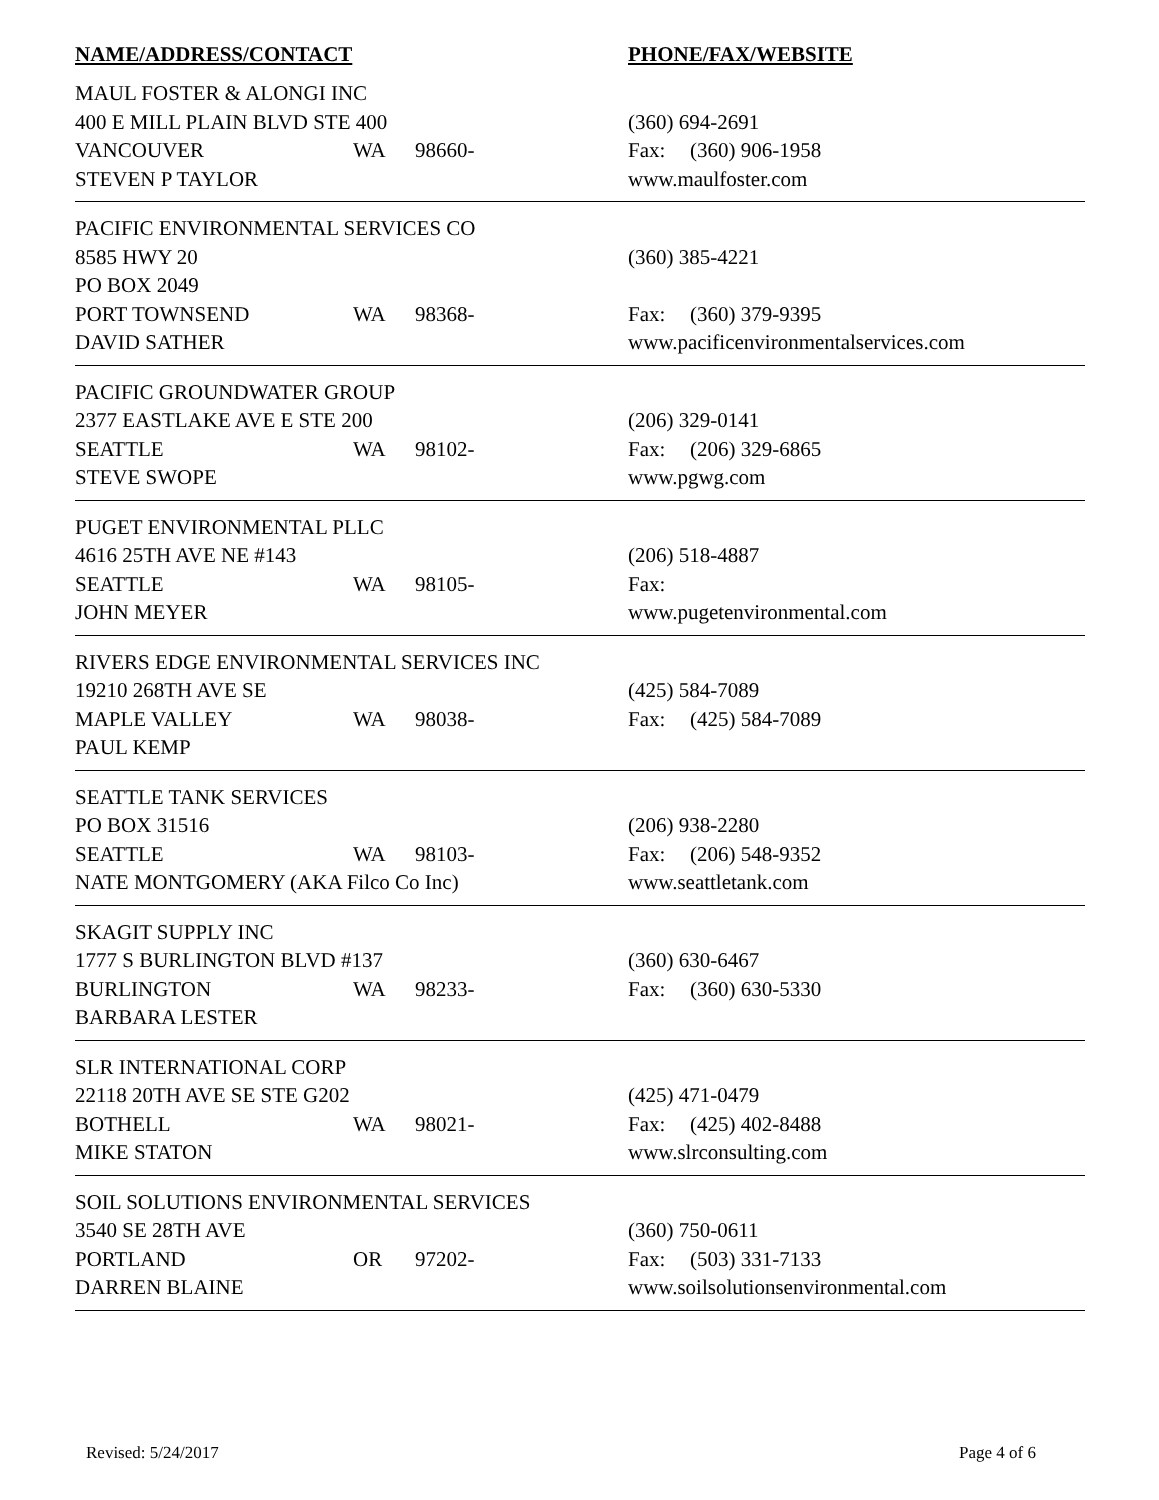NAME/ADDRESS/CONTACT PHONE/FAX/WEBSITE
| MAUL FOSTER & ALONGI INC | | | |
| 400 E MILL PLAIN BLVD STE 400 | | | (360) 694-2691 |
| VANCOUVER | WA | 98660- | Fax: (360) 906-1958 |
| STEVEN P TAYLOR | | | www.maulfoster.com |
| PACIFIC ENVIRONMENTAL SERVICES CO | | | |
| 8585 HWY 20 | | | (360) 385-4221 |
| PO BOX 2049 | | | |
| PORT TOWNSEND | WA | 98368- | Fax: (360) 379-9395 |
| DAVID SATHER | | | www.pacificenvironmentalservices.com |
| PACIFIC GROUNDWATER GROUP | | | |
| 2377 EASTLAKE AVE E STE 200 | | | (206) 329-0141 |
| SEATTLE | WA | 98102- | Fax: (206) 329-6865 |
| STEVE SWOPE | | | www.pgwg.com |
| PUGET ENVIRONMENTAL PLLC | | | |
| 4616 25TH AVE NE #143 | | | (206) 518-4887 |
| SEATTLE | WA | 98105- | Fax: |
| JOHN MEYER | | | www.pugetenvironmental.com |
| RIVERS EDGE ENVIRONMENTAL SERVICES INC | | | |
| 19210 268TH AVE SE | | | (425) 584-7089 |
| MAPLE VALLEY | WA | 98038- | Fax: (425) 584-7089 |
| PAUL KEMP | | | |
| SEATTLE TANK SERVICES | | | |
| PO BOX 31516 | | | (206) 938-2280 |
| SEATTLE | WA | 98103- | Fax: (206) 548-9352 |
| NATE MONTGOMERY (AKA Filco Co Inc) | | | www.seattletank.com |
| SKAGIT SUPPLY INC | | | |
| 1777 S BURLINGTON BLVD #137 | | | (360) 630-6467 |
| BURLINGTON | WA | 98233- | Fax: (360) 630-5330 |
| BARBARA LESTER | | | |
| SLR INTERNATIONAL CORP | | | |
| 22118 20TH AVE SE STE G202 | | | (425) 471-0479 |
| BOTHELL | WA | 98021- | Fax: (425) 402-8488 |
| MIKE STATON | | | www.slrconsulting.com |
| SOIL SOLUTIONS ENVIRONMENTAL SERVICES | | | |
| 3540 SE 28TH AVE | | | (360) 750-0611 |
| PORTLAND | OR | 97202- | Fax: (503) 331-7133 |
| DARREN BLAINE | | | www.soilsolutionsenvironmental.com |
Revised: 5/24/2017 Page 4 of 6